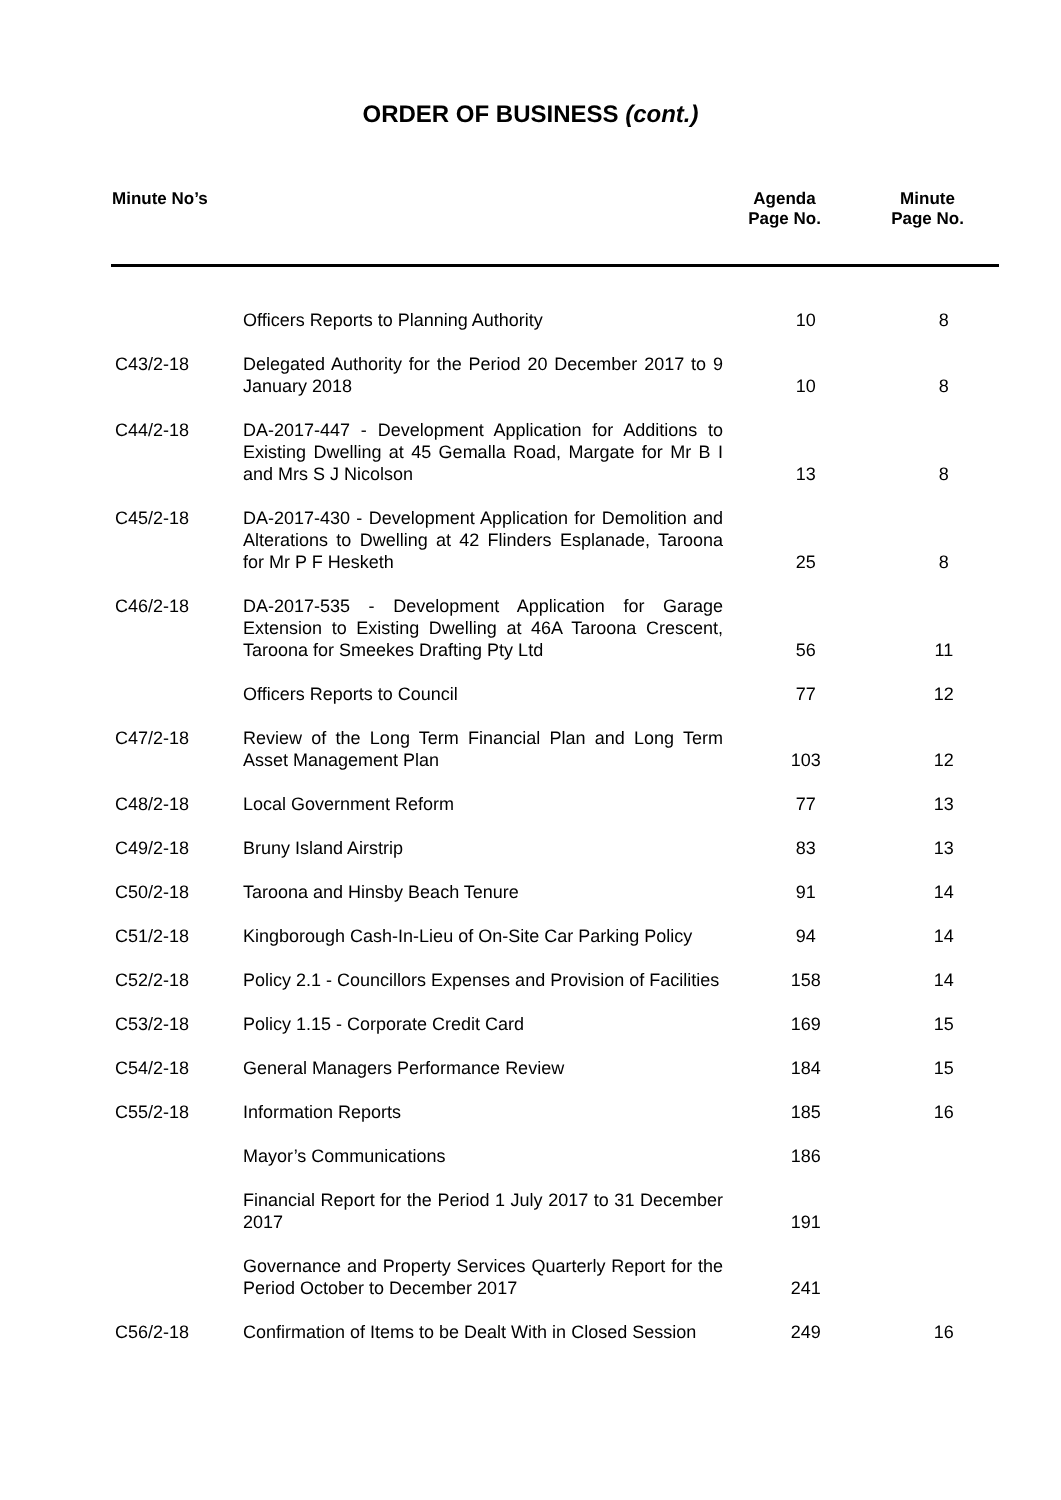ORDER OF BUSINESS (cont.)
| Minute No’s | Agenda Page No. | Minute Page No. |
| --- | --- | --- |
| | Officers Reports to Planning Authority | 10 | 8 |
| C43/2-18 | Delegated Authority for the Period 20 December 2017 to 9 January 2018 | 10 | 8 |
| C44/2-18 | DA-2017-447 - Development Application for Additions to Existing Dwelling at 45 Gemalla Road, Margate for Mr B I and Mrs S J Nicolson | 13 | 8 |
| C45/2-18 | DA-2017-430 - Development Application for Demolition and Alterations to Dwelling at 42 Flinders Esplanade, Taroona for Mr P F Hesketh | 25 | 8 |
| C46/2-18 | DA-2017-535 - Development Application for Garage Extension to Existing Dwelling at 46A Taroona Crescent, Taroona for Smeekes Drafting Pty Ltd | 56 | 11 |
| | Officers Reports to Council | 77 | 12 |
| C47/2-18 | Review of the Long Term Financial Plan and Long Term Asset Management Plan | 103 | 12 |
| C48/2-18 | Local Government Reform | 77 | 13 |
| C49/2-18 | Bruny Island Airstrip | 83 | 13 |
| C50/2-18 | Taroona and Hinsby Beach Tenure | 91 | 14 |
| C51/2-18 | Kingborough Cash-In-Lieu of On-Site Car Parking Policy | 94 | 14 |
| C52/2-18 | Policy 2.1 - Councillors Expenses and Provision of Facilities | 158 | 14 |
| C53/2-18 | Policy 1.15 - Corporate Credit Card | 169 | 15 |
| C54/2-18 | General Managers Performance Review | 184 | 15 |
| C55/2-18 | Information Reports | 185 | 16 |
| | Mayor’s Communications | 186 | |
| | Financial Report for the Period 1 July 2017 to 31 December 2017 | 191 | |
| | Governance and Property Services Quarterly Report for the Period October to December 2017 | 241 | |
| C56/2-18 | Confirmation of Items to be Dealt With in Closed Session | 249 | 16 |